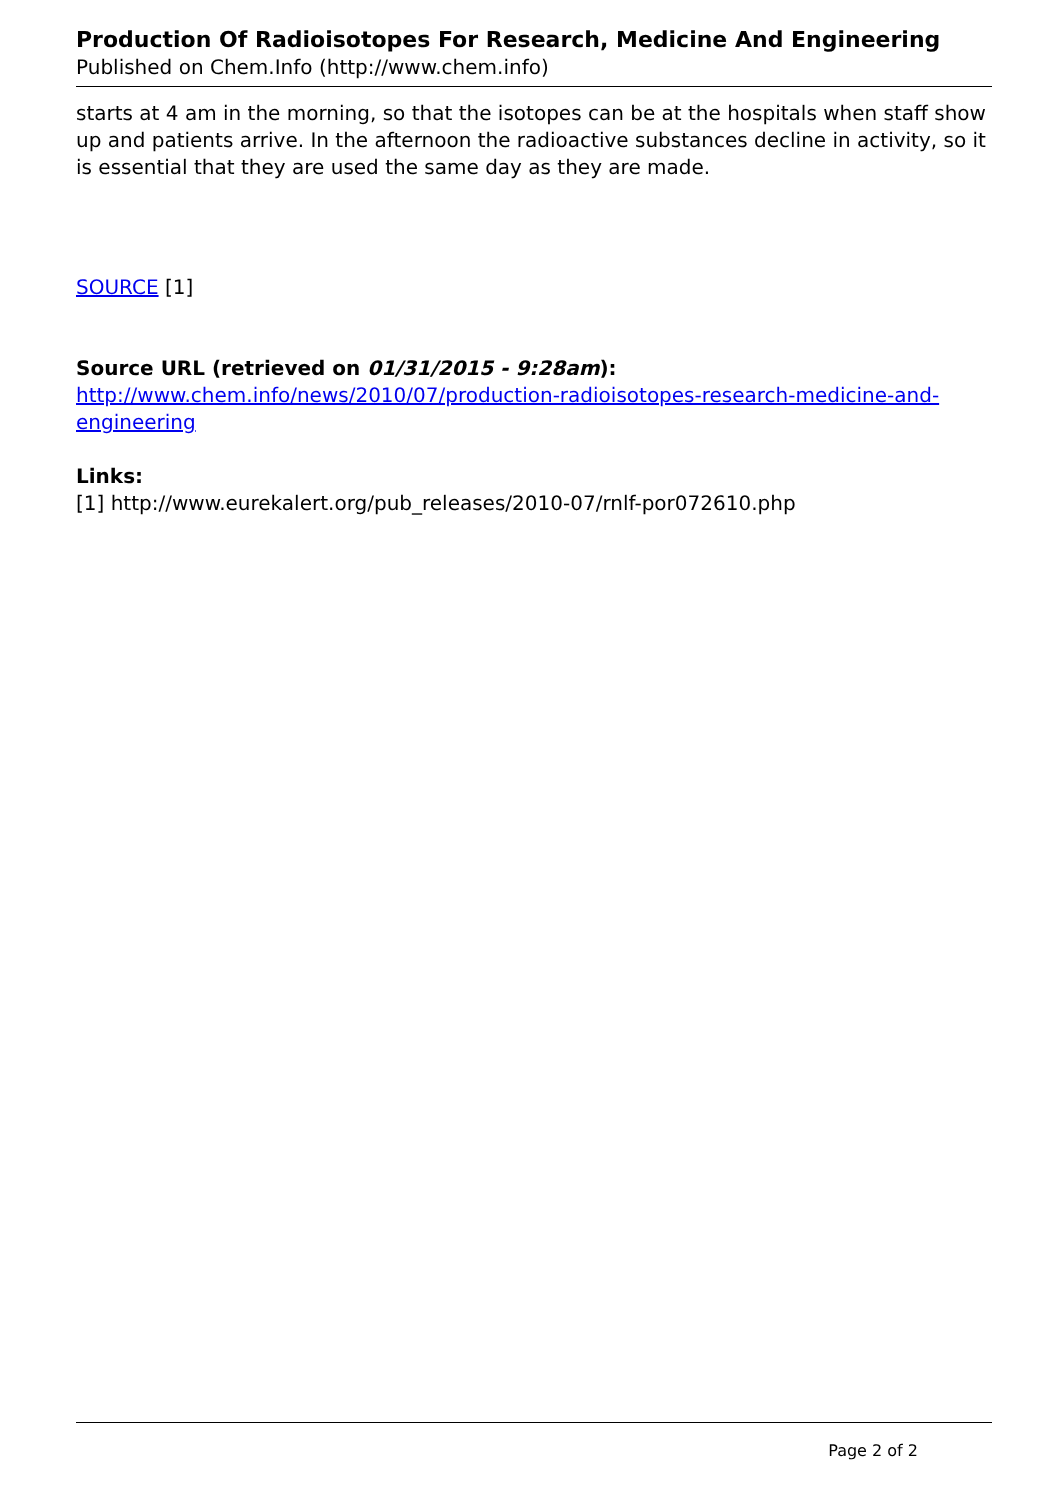Production Of Radioisotopes For Research, Medicine And Engineering
Published on Chem.Info (http://www.chem.info)
starts at 4 am in the morning, so that the isotopes can be at the hospitals when staff show up and patients arrive. In the afternoon the radioactive substances decline in activity, so it is essential that they are used the same day as they are made.
SOURCE [1]
Source URL (retrieved on 01/31/2015 - 9:28am):
http://www.chem.info/news/2010/07/production-radioisotopes-research-medicine-and-engineering
Links:
[1] http://www.eurekalert.org/pub_releases/2010-07/rnlf-por072610.php
Page 2 of 2